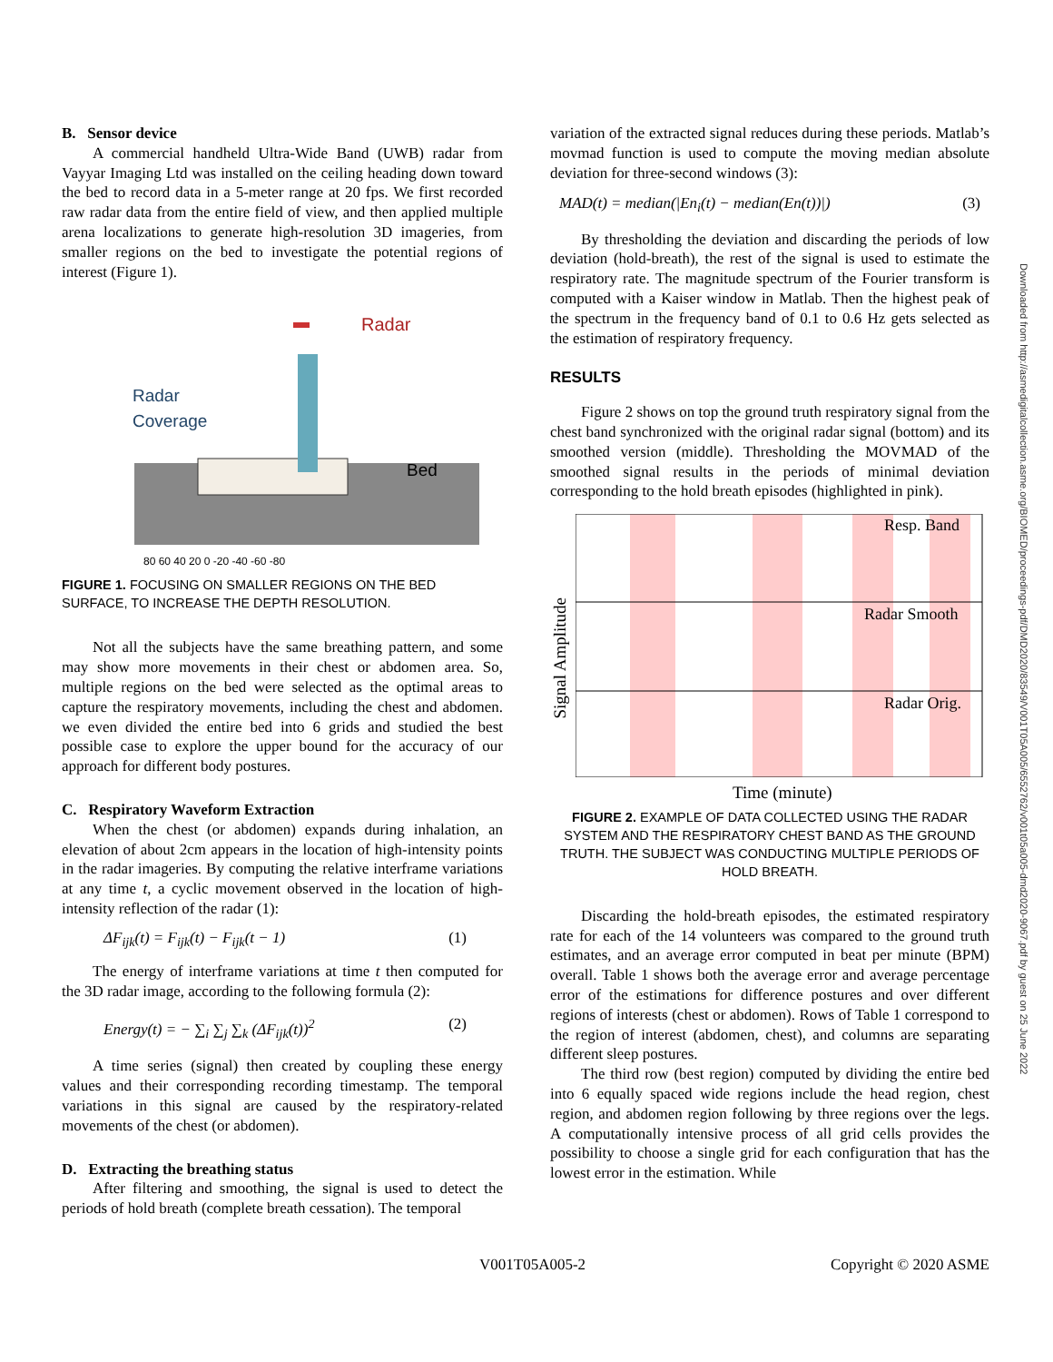B. Sensor device
A commercial handheld Ultra-Wide Band (UWB) radar from Vayyar Imaging Ltd was installed on the ceiling heading down toward the bed to record data in a 5-meter range at 20 fps. We first recorded raw radar data from the entire field of view, and then applied multiple arena localizations to generate high-resolution 3D imageries, from smaller regions on the bed to investigate the potential regions of interest (Figure 1).
Radar
Radar
Coverage
Bed
80 60 40 20 0 -20 -40 -60 -80
FIGURE 1. FOCUSING ON SMALLER REGIONS ON THE BED SURFACE, TO INCREASE THE DEPTH RESOLUTION.
Not all the subjects have the same breathing pattern, and some may show more movements in their chest or abdomen area. So, multiple regions on the bed were selected as the optimal areas to capture the respiratory movements, including the chest and abdomen. we even divided the entire bed into 6 grids and studied the best possible case to explore the upper bound for the accuracy of our approach for different body postures.
C. Respiratory Waveform Extraction
When the chest (or abdomen) expands during inhalation, an elevation of about 2cm appears in the location of high-intensity points in the radar imageries. By computing the relative interframe variations at any time t, a cyclic movement observed in the location of high-intensity reflection of the radar (1):
ΔF<sub>ijk</sub>(t) = F<sub>ijk</sub>(t) − F<sub>ijk</sub>(t − 1) (1)
The energy of interframe variations at time t then computed for the 3D radar image, according to the following formula (2):
Energy(t) = − ∑<sub>i</sub> ∑<sub>j</sub> ∑<sub>k</sub> (ΔF<sub>ijk</sub>(t))<sup>2</sup> (2)
A time series (signal) then created by coupling these energy values and their corresponding recording timestamp. The temporal variations in this signal are caused by the respiratory-related movements of the chest (or abdomen).
D. Extracting the breathing status
After filtering and smoothing, the signal is used to detect the periods of hold breath (complete breath cessation). The temporal
variation of the extracted signal reduces during these periods. Matlab’s movmad function is used to compute the moving median absolute deviation for three-second windows (3):
MAD(t) = median(|En<sub>i</sub>(t) − median(En(t))|) (3)
By thresholding the deviation and discarding the periods of low deviation (hold-breath), the rest of the signal is used to estimate the respiratory rate. The magnitude spectrum of the Fourier transform is computed with a Kaiser window in Matlab. Then the highest peak of the spectrum in the frequency band of 0.1 to 0.6 Hz gets selected as the estimation of respiratory frequency.
RESULTS
Figure 2 shows on top the ground truth respiratory signal from the chest band synchronized with the original radar signal (bottom) and its smoothed version (middle). Thresholding the MOVMAD of the smoothed signal results in the periods of minimal deviation corresponding to the hold breath episodes (highlighted in pink).
Signal Amplitude
Resp. Band
Radar Smooth
Radar Orig.
Time (minute)
FIGURE 2. EXAMPLE OF DATA COLLECTED USING THE RADAR SYSTEM AND THE RESPIRATORY CHEST BAND AS THE GROUND TRUTH. THE SUBJECT WAS CONDUCTING MULTIPLE PERIODS OF HOLD BREATH.
Discarding the hold-breath episodes, the estimated respiratory rate for each of the 14 volunteers was compared to the ground truth estimates, and an average error computed in beat per minute (BPM) overall. Table 1 shows both the average error and average percentage error of the estimations for difference postures and over different regions of interests (chest or abdomen). Rows of Table 1 correspond to the region of interest (abdomen, chest), and columns are separating different sleep postures.
The third row (best region) computed by dividing the entire bed into 6 equally spaced wide regions include the head region, chest region, and abdomen region following by three regions over the legs. A computationally intensive process of all grid cells provides the possibility to choose a single grid for each configuration that has the lowest error in the estimation. While
V001T05A005-2 Copyright © 2020 ASME
Downloaded from http://asmedigitalcollection.asme.org/BIOMED/proceedings-pdf/DMD2020/83549/V001T05A005/6552762/v001t05a005-dmd2020-9067.pdf by guest on 25 June 2022